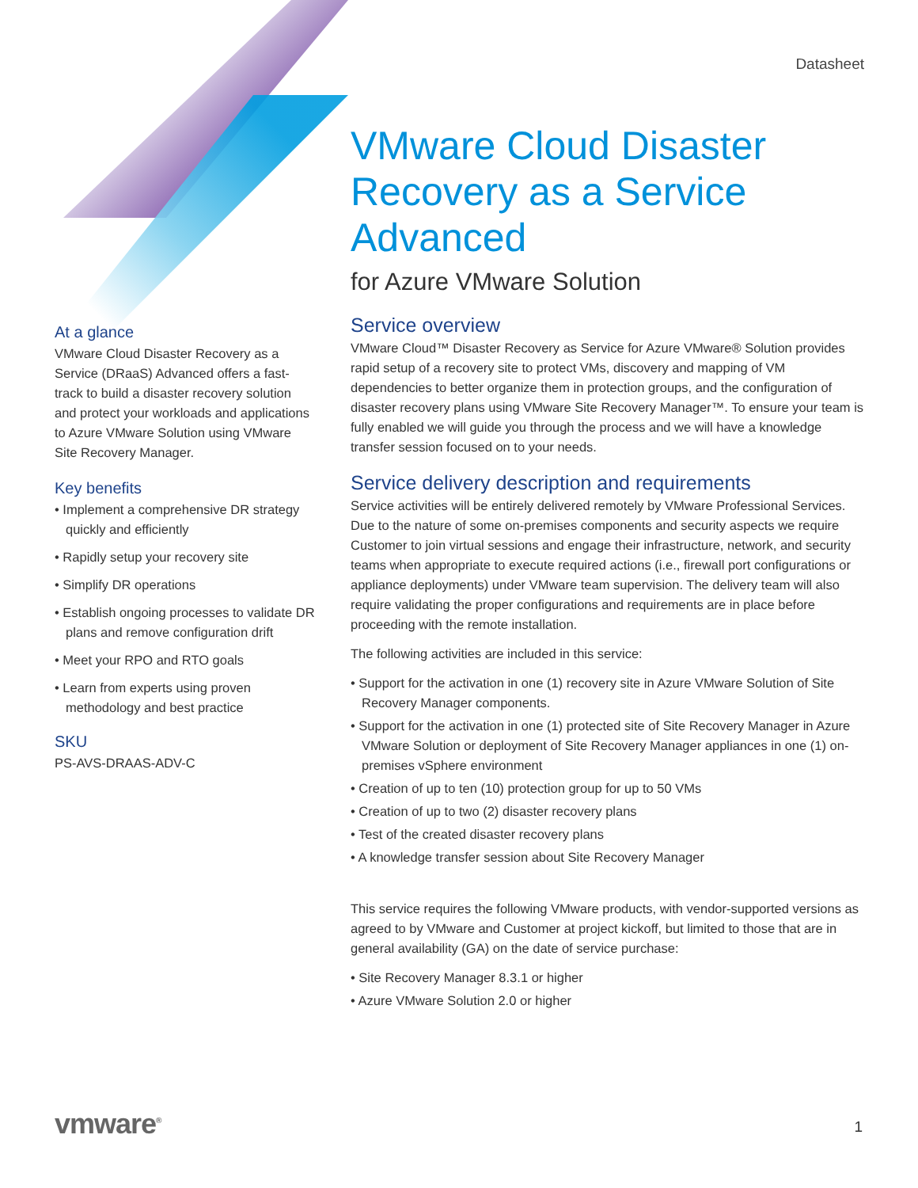Datasheet
At a glance
VMware Cloud Disaster Recovery as a Service (DRaaS) Advanced offers a fast-track to build a disaster recovery solution and protect your workloads and applications to Azure VMware Solution using VMware Site Recovery Manager.
Key benefits
• Implement a comprehensive DR strategy quickly and efficiently
• Rapidly setup your recovery site
• Simplify DR operations
• Establish ongoing processes to validate DR plans and remove configuration drift
• Meet your RPO and RTO goals
• Learn from experts using proven methodology and best practice
SKU
PS-AVS-DRAAS-ADV-C
VMware Cloud Disaster Recovery as a Service Advanced
for Azure VMware Solution
Service overview
VMware Cloud™ Disaster Recovery as Service for Azure VMware® Solution provides rapid setup of a recovery site to protect VMs, discovery and mapping of VM dependencies to better organize them in protection groups, and the configuration of disaster recovery plans using VMware Site Recovery Manager™. To ensure your team is fully enabled we will guide you through the process and we will have a knowledge transfer session focused on to your needs.
Service delivery description and requirements
Service activities will be entirely delivered remotely by VMware Professional Services. Due to the nature of some on-premises components and security aspects we require Customer to join virtual sessions and engage their infrastructure, network, and security teams when appropriate to execute required actions (i.e., firewall port configurations or appliance deployments) under VMware team supervision. The delivery team will also require validating the proper configurations and requirements are in place before proceeding with the remote installation.
The following activities are included in this service:
• Support for the activation in one (1) recovery site in Azure VMware Solution of Site Recovery Manager components.
• Support for the activation in one (1) protected site of Site Recovery Manager in Azure VMware Solution or deployment of Site Recovery Manager appliances in one (1) on-premises vSphere environment
• Creation of up to ten (10) protection group for up to 50 VMs
• Creation of up to two (2) disaster recovery plans
• Test of the created disaster recovery plans
• A knowledge transfer session about Site Recovery Manager
This service requires the following VMware products, with vendor-supported versions as agreed to by VMware and Customer at project kickoff, but limited to those that are in general availability (GA) on the date of service purchase:
• Site Recovery Manager 8.3.1 or higher
• Azure VMware Solution 2.0 or higher
vmware<sup>®</sup> 1